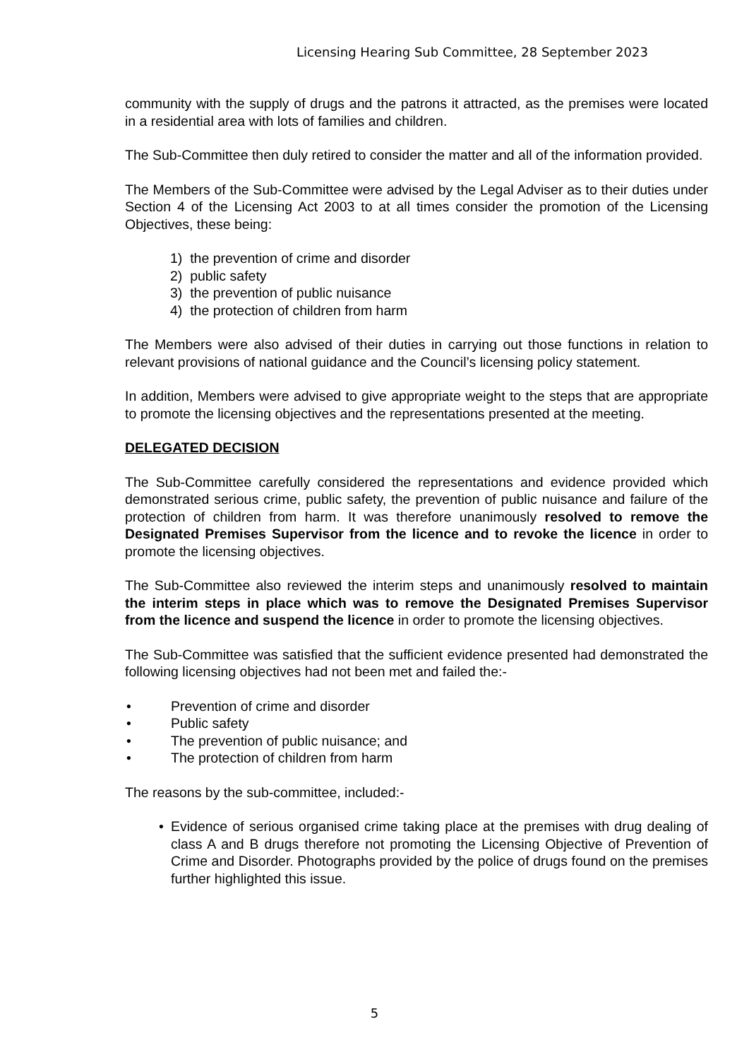Licensing Hearing Sub Committee, 28 September 2023
community with the supply of drugs and the patrons it attracted, as the premises were located in a residential area with lots of families and children.
The Sub-Committee then duly retired to consider the matter and all of the information provided.
The Members of the Sub-Committee were advised by the Legal Adviser as to their duties under Section 4 of the Licensing Act 2003 to at all times consider the promotion of the Licensing Objectives, these being:
1) the prevention of crime and disorder
2) public safety
3) the prevention of public nuisance
4) the protection of children from harm
The Members were also advised of their duties in carrying out those functions in relation to relevant provisions of national guidance and the Council’s licensing policy statement.
In addition, Members were advised to give appropriate weight to the steps that are appropriate to promote the licensing objectives and the representations presented at the meeting.
DELEGATED DECISION
The Sub-Committee carefully considered the representations and evidence provided which demonstrated serious crime, public safety, the prevention of public nuisance and failure of the protection of children from harm. It was therefore unanimously resolved to remove the Designated Premises Supervisor from the licence and to revoke the licence in order to promote the licensing objectives.
The Sub-Committee also reviewed the interim steps and unanimously resolved to maintain the interim steps in place which was to remove the Designated Premises Supervisor from the licence and suspend the licence in order to promote the licensing objectives.
The Sub-Committee was satisfied that the sufficient evidence presented had demonstrated the following licensing objectives had not been met and failed the:-
• Prevention of crime and disorder
• Public safety
• The prevention of public nuisance; and
• The protection of children from harm
The reasons by the sub-committee, included:-
• Evidence of serious organised crime taking place at the premises with drug dealing of class A and B drugs therefore not promoting the Licensing Objective of Prevention of Crime and Disorder. Photographs provided by the police of drugs found on the premises further highlighted this issue.
5